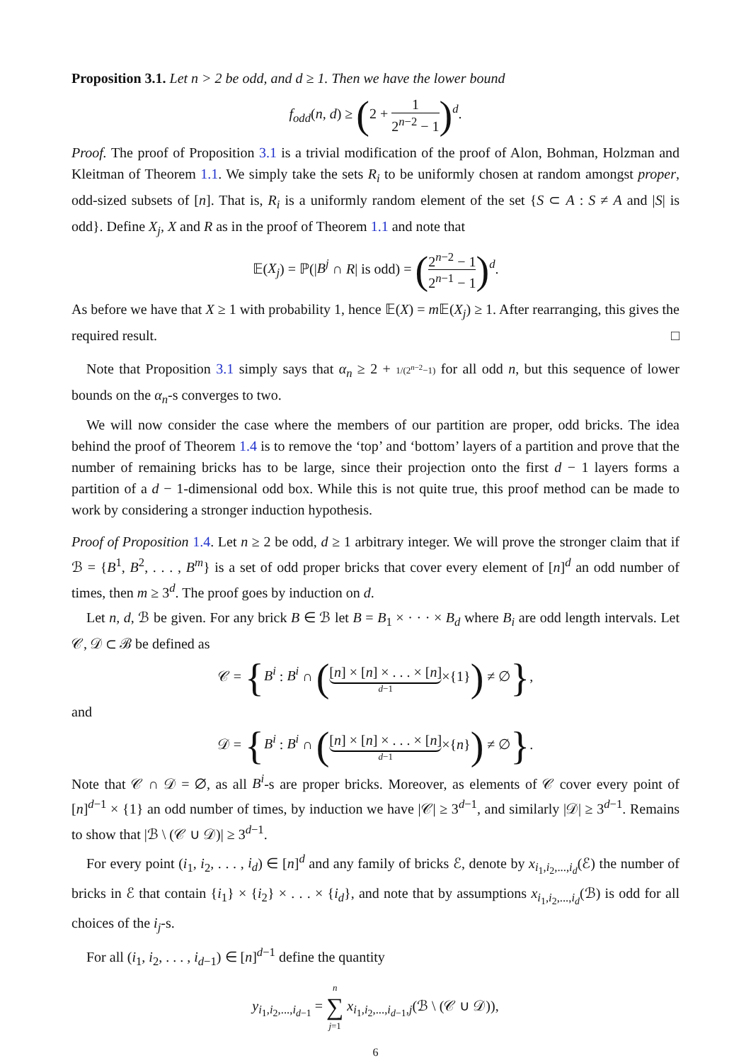Proposition 3.1. Let n > 2 be odd, and d ≥ 1. Then we have the lower bound
f<sub>odd</sub>(n, d) ≥ (2 + 1 2<sup>n−2</sup> − 1)<sup>d</sup>.
Proof. The proof of Proposition 3.1 is a trivial modification of the proof of Alon, Bohman, Holzman and Kleitman of Theorem 1.1. We simply take the sets R<sub>i</sub> to be uniformly chosen at random amongst proper, odd-sized subsets of [n]. That is, R<sub>i</sub> is a uniformly random element of the set {S ⊂ A : S ≠ A and |S| is odd}. Define X<sub>j</sub>, X and R as in the proof of Theorem 1.1 and note that
𝔼(X<sub>j</sub>) = ℙ(|B<sup>j</sup> ∩ R| is odd) = (2<sup>n−2</sup> − 1 2<sup>n−1</sup> − 1)<sup>d</sup>.
As before we have that X ≥ 1 with probability 1, hence 𝔼(X) = m 𝔼(X<sub>j</sub>) ≥ 1. After rearranging, this gives the required result. □
Note that Proposition 3.1 simply says that α<sub>n</sub> ≥ 2 + 1/(2<sup>n−2</sup>−1) for all odd n, but this sequence of lower bounds on the α<sub>n</sub>-s converges to two.
We will now consider the case where the members of our partition are proper, odd bricks. The idea behind the proof of Theorem 1.4 is to remove the ‘top’ and ‘bottom’ layers of a partition and prove that the number of remaining bricks has to be large, since their projection onto the first d − 1 layers forms a partition of a d − 1-dimensional odd box. While this is not quite true, this proof method can be made to work by considering a stronger induction hypothesis.
Proof of Proposition 1.4. Let n ≥ 2 be odd, d ≥ 1 arbitrary integer. We will prove the stronger claim that if ℬ = {B<sup>1</sup>, B<sup>2</sup>, . . . , B<sup>m</sup>} is a set of odd proper bricks that cover every element of [n]<sup>d</sup> an odd number of times, then m ≥ 3<sup>d</sup>. The proof goes by induction on d.
Let n, d, ℬ be given. For any brick B ∈ ℬ let B = B<sub>1</sub> × · · · × B<sub>d</sub> where B<sub>i</sub> are odd length intervals. Let 𝒞, 𝒟 ⊂ ℬ be defined as
𝒞 = {B<sup>i</sup> : B<sup>i</sup> ∩ ([n] × [n] × . . . × [n] d−1×{1}) ≠ ∅},
and
𝒟 = {B<sup>i</sup> : B<sup>i</sup> ∩ ([n] × [n] × . . . × [n] d−1×{n}) ≠ ∅}.
Note that 𝒞 ∩ 𝒟 = ∅, as all B<sup>i</sup>-s are proper bricks. Moreover, as elements of 𝒞 cover every point of [n]<sup>d−1</sup> × {1} an odd number of times, by induction we have |𝒞| ≥ 3<sup>d−1</sup>, and similarly |𝒟| ≥ 3<sup>d−1</sup>. Remains to show that |ℬ \ (𝒞 ∪ 𝒟)| ≥ 3<sup>d−1</sup>.
For every point (i<sub>1</sub>, i<sub>2</sub>, . . . , i<sub>d</sub>) ∈ [n]<sup>d</sup> and any family of bricks ℰ, denote by x<sub>i<sub>1</sub>,i<sub>2</sub>,...,i<sub>d</sub></sub>(ℰ) the number of bricks in ℰ that contain {i<sub>1</sub>} × {i<sub>2</sub>} × . . . × {i<sub>d</sub>}, and note that by assumptions x<sub>i<sub>1</sub>,i<sub>2</sub>,...,i<sub>d</sub></sub>(ℬ) is odd for all choices of the i<sub>j</sub>-s.
For all (i<sub>1</sub>, i<sub>2</sub>, . . . , i<sub>d−1</sub>) ∈ [n]<sup>d−1</sup> define the quantity
y<sub>i<sub>1</sub>,i<sub>2</sub>,...,i<sub>d−1</sub></sub> = n ∑ j=1 x<sub>i<sub>1</sub>,i<sub>2</sub>,...,i<sub>d−1</sub>,j</sub>(ℬ \ (𝒞 ∪ 𝒟)),
6